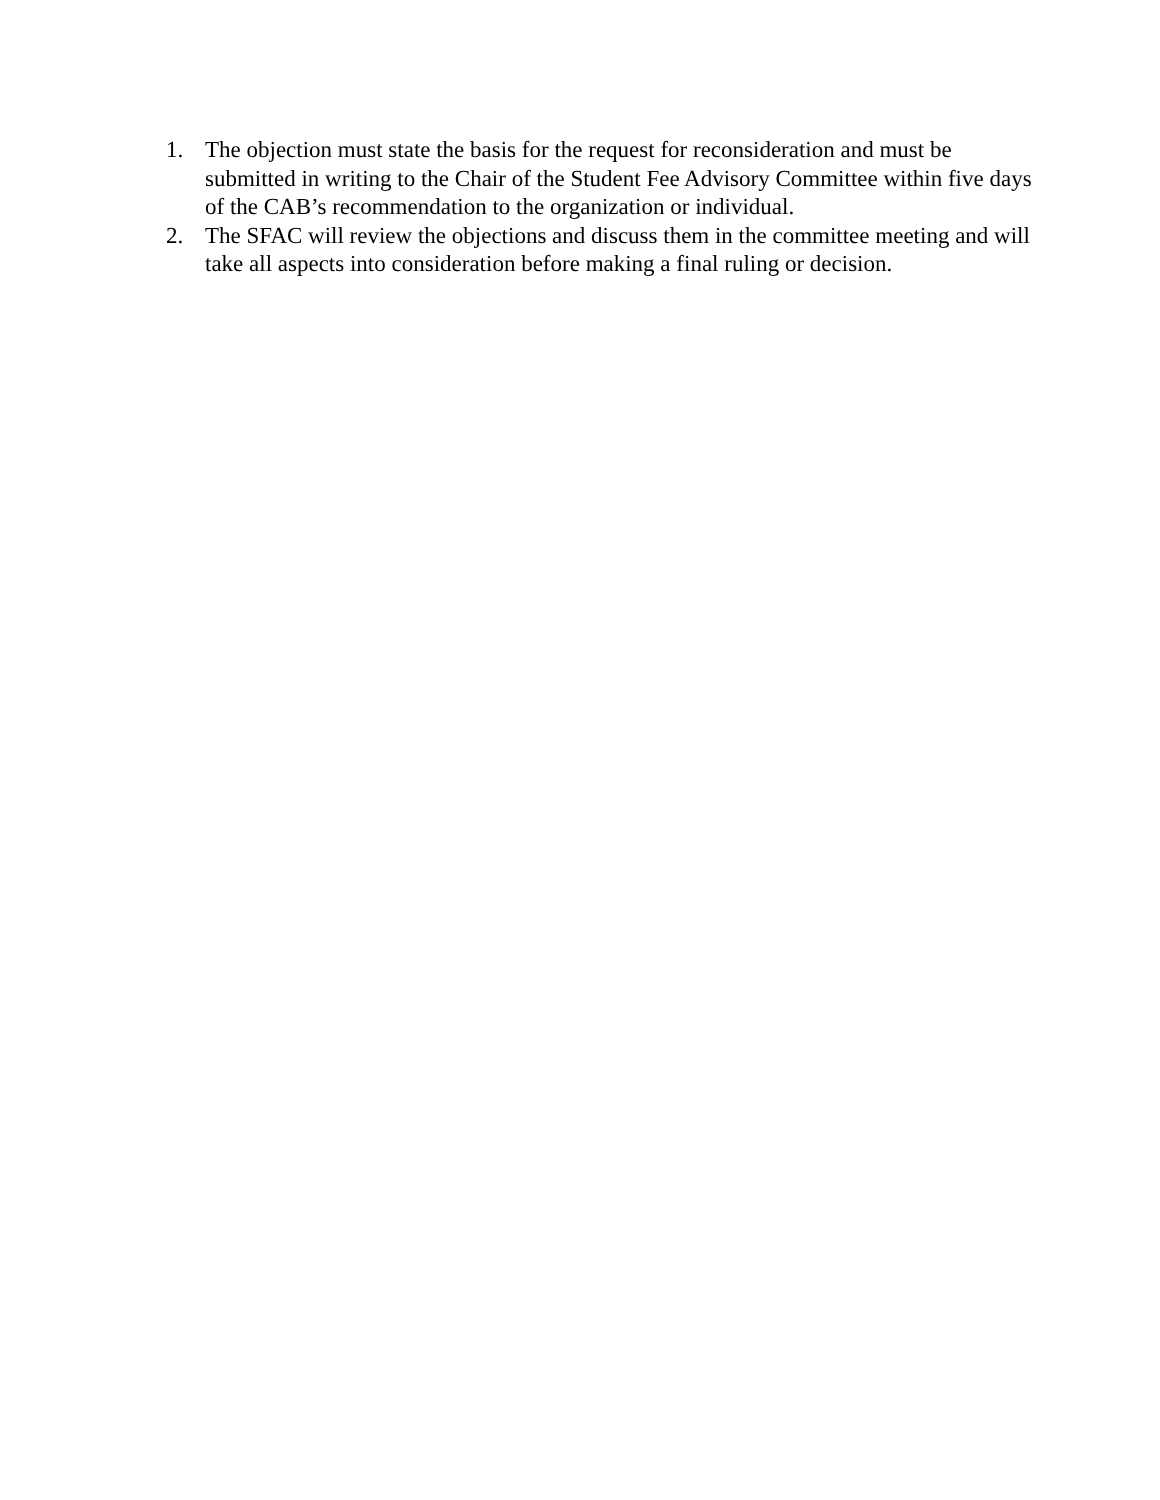1. The objection must state the basis for the request for reconsideration and must be submitted in writing to the Chair of the Student Fee Advisory Committee within five days of the CAB’s recommendation to the organization or individual.
2. The SFAC will review the objections and discuss them in the committee meeting and will take all aspects into consideration before making a final ruling or decision.